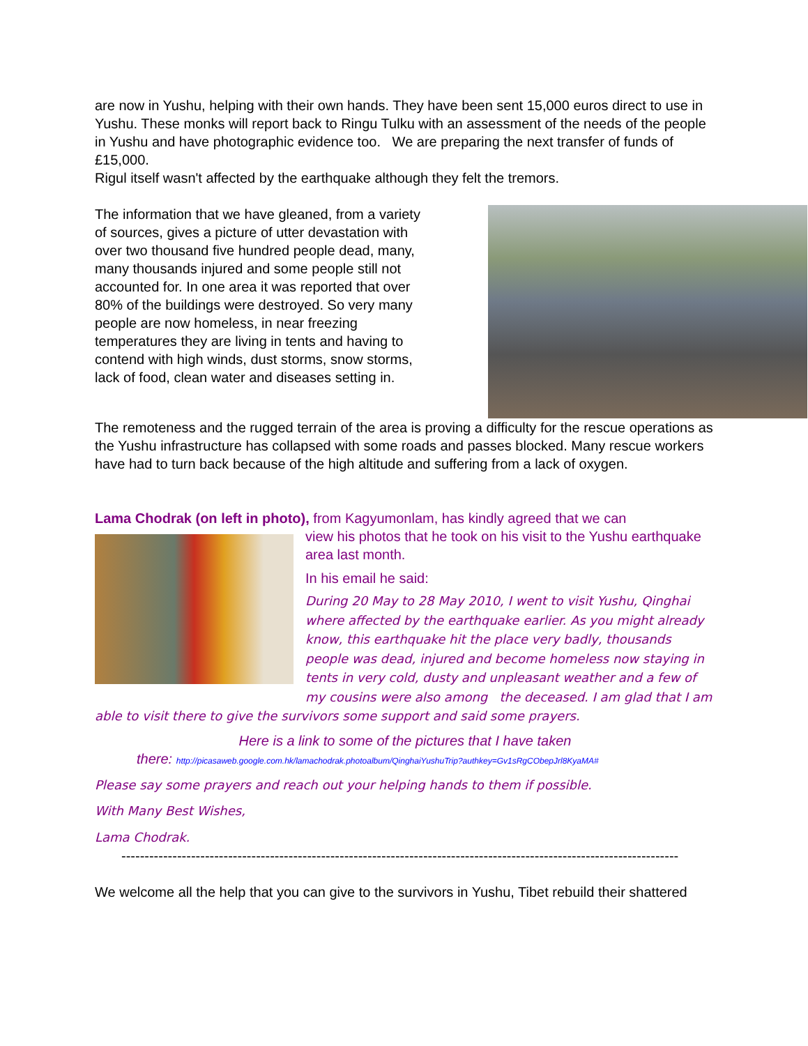are now in Yushu, helping with their own hands. They have been sent 15,000 euros direct to use in Yushu. These monks will report back to Ringu Tulku with an assessment of the needs of the people in Yushu and have photographic evidence too. We are preparing the next transfer of funds of £15,000.
Rigul itself wasn't affected by the earthquake although they felt the tremors.
The information that we have gleaned, from a variety of sources, gives a picture of utter devastation with over two thousand five hundred people dead, many, many thousands injured and some people still not accounted for. In one area it was reported that over 80% of the buildings were destroyed. So very many people are now homeless, in near freezing temperatures they are living in tents and having to contend with high winds, dust storms, snow storms, lack of food, clean water and diseases setting in.
The remoteness and the rugged terrain of the area is proving a difficulty for the rescue operations as the Yushu infrastructure has collapsed with some roads and passes blocked. Many rescue workers have had to turn back because of the high altitude and suffering from a lack of oxygen.
Lama Chodrak (on left in photo), from Kagyumonlam, has kindly agreed that we can
view his photos that he took on his visit to the Yushu earthquake area last month.
In his email he said:
During 20 May to 28 May 2010, I went to visit Yushu, Qinghai where affected by the earthquake earlier. As you might already know, this earthquake hit the place very badly, thousands people was dead, injured and become homeless now staying in tents in very cold, dusty and unpleasant weather and a few of my cousins were also among the deceased. I am glad that I am able to visit there to give the survivors some support and said some prayers.
Here is a link to some of the pictures that I have taken
there: http://picasaweb.google.com.hk/lamachodrak.photoalbum/QinghaiYushuTrip?authkey=Gv1sRgCObepJrl8KyaMA#
Please say some prayers and reach out your helping hands to them if possible.
With Many Best Wishes,
Lama Chodrak.
------------------------------------------------------------------------------------------------------------------------
We welcome all the help that you can give to the survivors in Yushu, Tibet rebuild their shattered